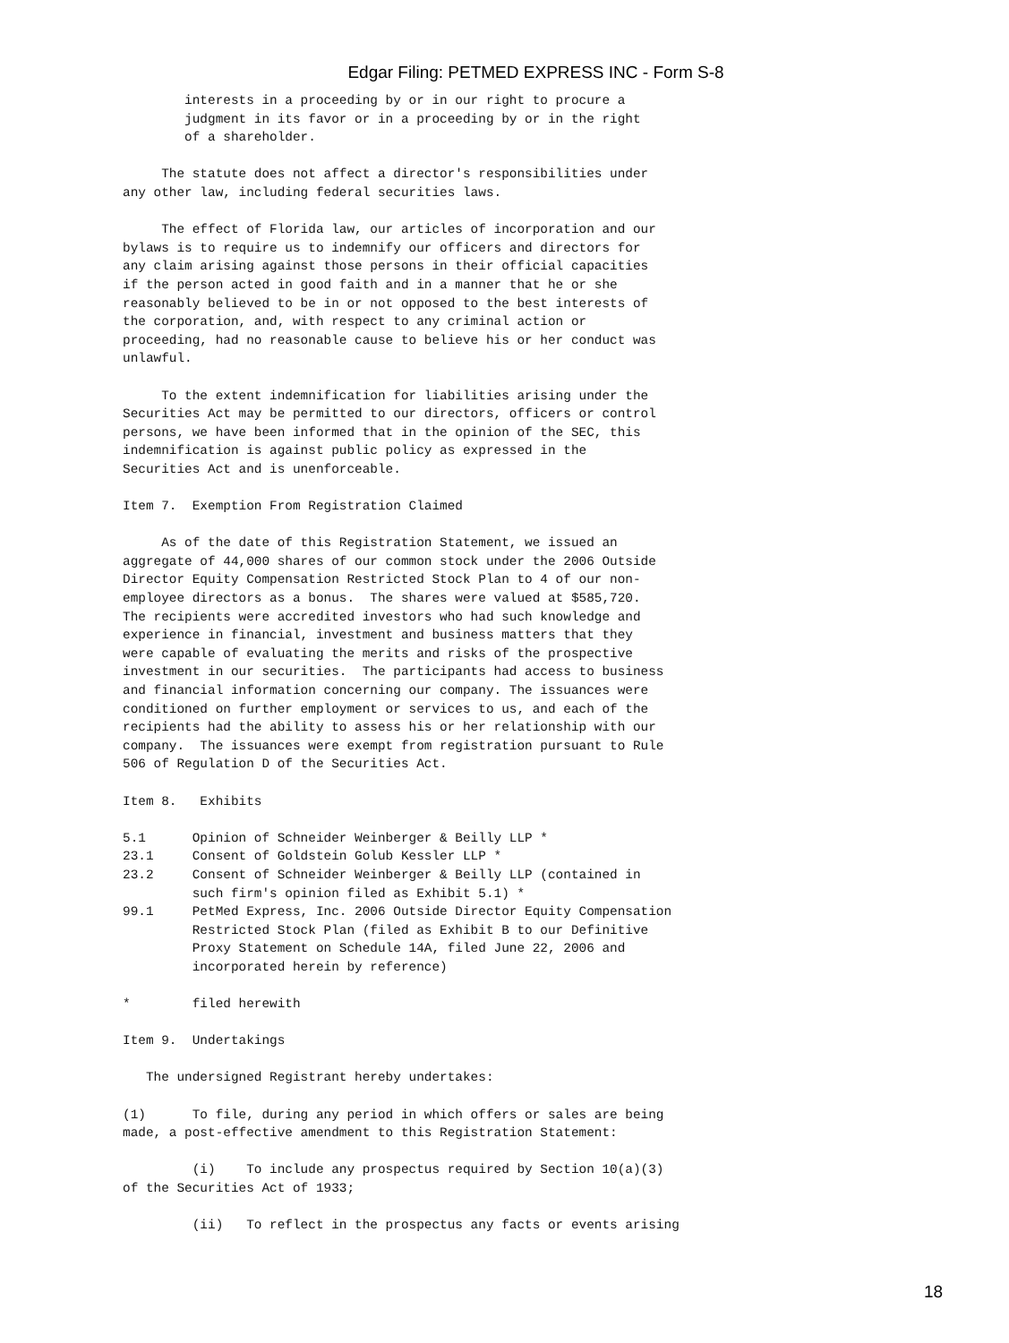Edgar Filing: PETMED EXPRESS INC - Form S-8
        interests in a proceeding by or in our right to procure a
        judgment in its favor or in a proceeding by or in the right
        of a shareholder.

     The statute does not affect a director's responsibilities under
any other law, including federal securities laws.

     The effect of Florida law, our articles of incorporation and our
bylaws is to require us to indemnify our officers and directors for
any claim arising against those persons in their official capacities
if the person acted in good faith and in a manner that he or she
reasonably believed to be in or not opposed to the best interests of
the corporation, and, with respect to any criminal action or
proceeding, had no reasonable cause to believe his or her conduct was
unlawful.

     To the extent indemnification for liabilities arising under the
Securities Act may be permitted to our directors, officers or control
persons, we have been informed that in the opinion of the SEC, this
indemnification is against public policy as expressed in the
Securities Act and is unenforceable.

Item 7.  Exemption From Registration Claimed

     As of the date of this Registration Statement, we issued an
aggregate of 44,000 shares of our common stock under the 2006 Outside
Director Equity Compensation Restricted Stock Plan to 4 of our non-
employee directors as a bonus.  The shares were valued at $585,720.
The recipients were accredited investors who had such knowledge and
experience in financial, investment and business matters that they
were capable of evaluating the merits and risks of the prospective
investment in our securities.  The participants had access to business
and financial information concerning our company. The issuances were
conditioned on further employment or services to us, and each of the
recipients had the ability to assess his or her relationship with our
company.  The issuances were exempt from registration pursuant to Rule
506 of Regulation D of the Securities Act.

Item 8.   Exhibits

5.1      Opinion of Schneider Weinberger & Beilly LLP *
23.1     Consent of Goldstein Golub Kessler LLP *
23.2     Consent of Schneider Weinberger & Beilly LLP (contained in
         such firm's opinion filed as Exhibit 5.1) *
99.1     PetMed Express, Inc. 2006 Outside Director Equity Compensation
         Restricted Stock Plan (filed as Exhibit B to our Definitive
         Proxy Statement on Schedule 14A, filed June 22, 2006 and
         incorporated herein by reference)

*        filed herewith

Item 9.  Undertakings

   The undersigned Registrant hereby undertakes:

(1)      To file, during any period in which offers or sales are being
made, a post-effective amendment to this Registration Statement:

         (i)    To include any prospectus required by Section 10(a)(3)
of the Securities Act of 1933;

         (ii)   To reflect in the prospectus any facts or events arising
18